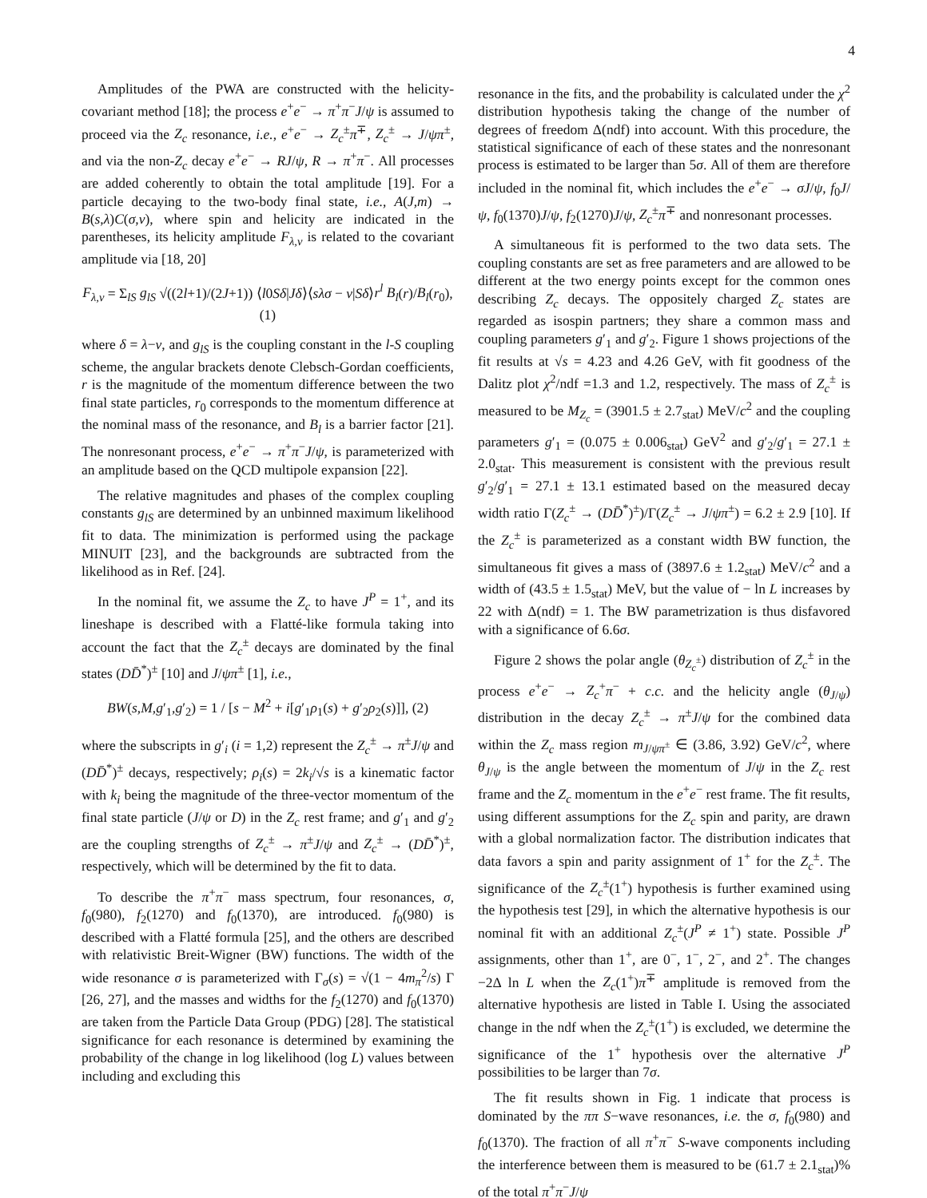4
Amplitudes of the PWA are constructed with the helicity-covariant method [18]; the process e<sup>+</sup>e<sup>−</sup> → π<sup>+</sup>π<sup>−</sup>J/ψ is assumed to proceed via the Z<sub>c</sub> resonance, i.e., e<sup>+</sup>e<sup>−</sup> → Z<sub>c</sub><sup>±</sup>π<sup>∓</sup>, Z<sub>c</sub><sup>±</sup> → J/ψπ<sup>±</sup>, and via the non-Z<sub>c</sub> decay e<sup>+</sup>e<sup>−</sup> → RJ/ψ, R → π<sup>+</sup>π<sup>−</sup>. All processes are added coherently to obtain the total amplitude [19]. For a particle decaying to the two-body final state, i.e., A(J,m) → B(s,λ)C(σ,ν), where spin and helicity are indicated in the parentheses, its helicity amplitude F<sub>λ,ν</sub> is related to the covariant amplitude via [18, 20]
F<sub>λ,ν</sub> = Σ<sub>lS</sub> g<sub>lS</sub> √((2l+1)/(2J+1)) ⟨l0Sδ|Jδ⟩⟨sλσ − ν|Sδ⟩r<sup>l</sup> B<sub>l</sub>(r)/B<sub>l</sub>(r<sub>0</sub>), (1)
where δ = λ−ν, and g<sub>lS</sub> is the coupling constant in the l-S coupling scheme, the angular brackets denote Clebsch-Gordan coefficients, r is the magnitude of the momentum difference between the two final state particles, r<sub>0</sub> corresponds to the momentum difference at the nominal mass of the resonance, and B<sub>l</sub> is a barrier factor [21]. The nonresonant process, e<sup>+</sup>e<sup>−</sup> → π<sup>+</sup>π<sup>−</sup>J/ψ, is parameterized with an amplitude based on the QCD multipole expansion [22].
The relative magnitudes and phases of the complex coupling constants g<sub>lS</sub> are determined by an unbinned maximum likelihood fit to data. The minimization is performed using the package MINUIT [23], and the backgrounds are subtracted from the likelihood as in Ref. [24].
In the nominal fit, we assume the Z<sub>c</sub> to have J<sup>P</sup> = 1<sup>+</sup>, and its lineshape is described with a Flatté-like formula taking into account the fact that the Z<sub>c</sub><sup>±</sup> decays are dominated by the final states (DD̄<sup>*</sup>)<sup>±</sup> [10] and J/ψπ<sup>±</sup> [1], i.e.,
BW(s,M,g′<sub>1</sub>,g′<sub>2</sub>) = 1 / [s − M<sup>2</sup> + i[g′<sub>1</sub>ρ<sub>1</sub>(s) + g′<sub>2</sub>ρ<sub>2</sub>(s)]], (2)
where the subscripts in g′<sub>i</sub> (i = 1,2) represent the Z<sub>c</sub><sup>±</sup> → π<sup>±</sup>J/ψ and (DD̄<sup>*</sup>)<sup>±</sup> decays, respectively; ρ<sub>i</sub>(s) = 2k<sub>i</sub>/√s is a kinematic factor with k<sub>i</sub> being the magnitude of the three-vector momentum of the final state particle (J/ψ or D) in the Z<sub>c</sub> rest frame; and g′<sub>1</sub> and g′<sub>2</sub> are the coupling strengths of Z<sub>c</sub><sup>±</sup> → π<sup>±</sup>J/ψ and Z<sub>c</sub><sup>±</sup> → (DD̄<sup>*</sup>)<sup>±</sup>, respectively, which will be determined by the fit to data.
To describe the π<sup>+</sup>π<sup>−</sup> mass spectrum, four resonances, σ, f<sub>0</sub>(980), f<sub>2</sub>(1270) and f<sub>0</sub>(1370), are introduced. f<sub>0</sub>(980) is described with a Flatté formula [25], and the others are described with relativistic Breit-Wigner (BW) functions. The width of the wide resonance σ is parameterized with Γ<sub>σ</sub>(s) = √(1 − 4m<sub>π</sub><sup>2</sup>/s) Γ [26, 27], and the masses and widths for the f<sub>2</sub>(1270) and f<sub>0</sub>(1370) are taken from the Particle Data Group (PDG) [28]. The statistical significance for each resonance is determined by examining the probability of the change in log likelihood (log L) values between including and excluding this
resonance in the fits, and the probability is calculated under the χ<sup>2</sup> distribution hypothesis taking the change of the number of degrees of freedom Δ(ndf) into account. With this procedure, the statistical significance of each of these states and the nonresonant process is estimated to be larger than 5σ. All of them are therefore included in the nominal fit, which includes the e<sup>+</sup>e<sup>−</sup> → σJ/ψ, f<sub>0</sub>J/ψ, f<sub>0</sub>(1370)J/ψ, f<sub>2</sub>(1270)J/ψ, Z<sub>c</sub><sup>±</sup>π<sup>∓</sup> and nonresonant processes.
A simultaneous fit is performed to the two data sets. The coupling constants are set as free parameters and are allowed to be different at the two energy points except for the common ones describing Z<sub>c</sub> decays. The oppositely charged Z<sub>c</sub> states are regarded as isospin partners; they share a common mass and coupling parameters g′<sub>1</sub> and g′<sub>2</sub>. Figure 1 shows projections of the fit results at √s = 4.23 and 4.26 GeV, with fit goodness of the Dalitz plot χ<sup>2</sup>/ndf =1.3 and 1.2, respectively. The mass of Z<sub>c</sub><sup>±</sup> is measured to be M<sub>Z<sub>c</sub></sub> = (3901.5 ± 2.7<sub>stat</sub>) MeV/c<sup>2</sup> and the coupling parameters g′<sub>1</sub> = (0.075 ± 0.006<sub>stat</sub>) GeV<sup>2</sup> and g′<sub>2</sub>/g′<sub>1</sub> = 27.1 ± 2.0<sub>stat</sub>. This measurement is consistent with the previous result g′<sub>2</sub>/g′<sub>1</sub> = 27.1 ± 13.1 estimated based on the measured decay width ratio Γ(Z<sub>c</sub><sup>±</sup> → (DD̄<sup>*</sup>)<sup>±</sup>)/Γ(Z<sub>c</sub><sup>±</sup> → J/ψπ<sup>±</sup>) = 6.2 ± 2.9 [10]. If the Z<sub>c</sub><sup>±</sup> is parameterized as a constant width BW function, the simultaneous fit gives a mass of (3897.6 ± 1.2<sub>stat</sub>) MeV/c<sup>2</sup> and a width of (43.5 ± 1.5<sub>stat</sub>) MeV, but the value of − ln L increases by 22 with Δ(ndf) = 1. The BW parametrization is thus disfavored with a significance of 6.6σ.
Figure 2 shows the polar angle (θ<sub>Z<sub>c</sub><sup>±</sup></sub>) distribution of Z<sub>c</sub><sup>±</sup> in the process e<sup>+</sup>e<sup>−</sup> → Z<sub>c</sub><sup>+</sup>π<sup>−</sup> + c.c. and the helicity angle (θ<sub>J/ψ</sub>) distribution in the decay Z<sub>c</sub><sup>±</sup> → π<sup>±</sup>J/ψ for the combined data within the Z<sub>c</sub> mass region m<sub>J/ψπ<sup>±</sup></sub> ∈ (3.86, 3.92) GeV/c<sup>2</sup>, where θ<sub>J/ψ</sub> is the angle between the momentum of J/ψ in the Z<sub>c</sub> rest frame and the Z<sub>c</sub> momentum in the e<sup>+</sup>e<sup>−</sup> rest frame. The fit results, using different assumptions for the Z<sub>c</sub> spin and parity, are drawn with a global normalization factor. The distribution indicates that data favors a spin and parity assignment of 1<sup>+</sup> for the Z<sub>c</sub><sup>±</sup>. The significance of the Z<sub>c</sub><sup>±</sup>(1<sup>+</sup>) hypothesis is further examined using the hypothesis test [29], in which the alternative hypothesis is our nominal fit with an additional Z<sub>c</sub><sup>±</sup>(J<sup>P</sup> ≠ 1<sup>+</sup>) state. Possible J<sup>P</sup> assignments, other than 1<sup>+</sup>, are 0<sup>−</sup>, 1<sup>−</sup>, 2<sup>−</sup>, and 2<sup>+</sup>. The changes −2Δ ln L when the Z<sub>c</sub>(1<sup>+</sup>)π<sup>∓</sup> amplitude is removed from the alternative hypothesis are listed in Table I. Using the associated change in the ndf when the Z<sub>c</sub><sup>±</sup>(1<sup>+</sup>) is excluded, we determine the significance of the 1<sup>+</sup> hypothesis over the alternative J<sup>P</sup> possibilities to be larger than 7σ.
The fit results shown in Fig. 1 indicate that process is dominated by the ππ S−wave resonances, i.e. the σ, f<sub>0</sub>(980) and f<sub>0</sub>(1370). The fraction of all π<sup>+</sup>π<sup>−</sup> S-wave components including the interference between them is measured to be (61.7 ± 2.1<sub>stat</sub>)% of the total π<sup>+</sup>π<sup>−</sup>J/ψ